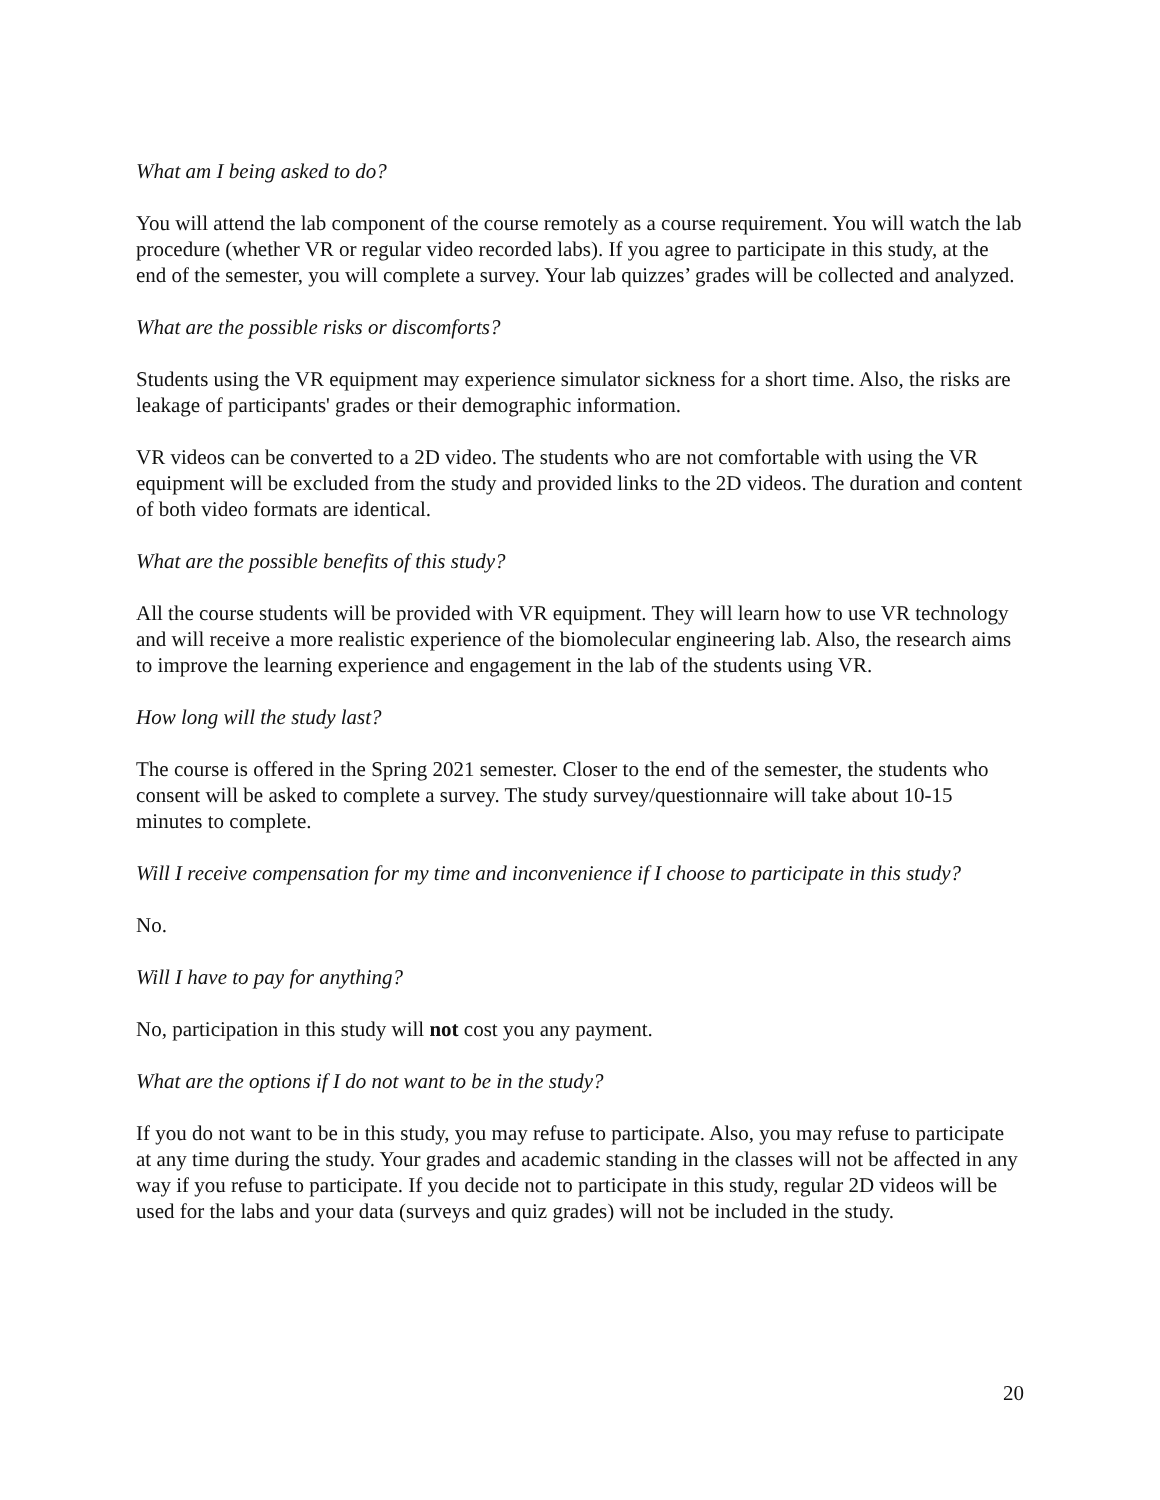What am I being asked to do?
You will attend the lab component of the course remotely as a course requirement. You will watch the lab procedure (whether VR or regular video recorded labs). If you agree to participate in this study, at the end of the semester, you will complete a survey. Your lab quizzes’ grades will be collected and analyzed.
What are the possible risks or discomforts?
Students using the VR equipment may experience simulator sickness for a short time. Also, the risks are leakage of participants' grades or their demographic information.
VR videos can be converted to a 2D video. The students who are not comfortable with using the VR equipment will be excluded from the study and provided links to the 2D videos. The duration and content of both video formats are identical.
What are the possible benefits of this study?
All the course students will be provided with VR equipment. They will learn how to use VR technology and will receive a more realistic experience of the biomolecular engineering lab. Also, the research aims to improve the learning experience and engagement in the lab of the students using VR.
How long will the study last?
The course is offered in the Spring 2021 semester. Closer to the end of the semester, the students who consent will be asked to complete a survey. The study survey/questionnaire will take about 10-15 minutes to complete.
Will I receive compensation for my time and inconvenience if I choose to participate in this study?
No.
Will I have to pay for anything?
No, participation in this study will not cost you any payment.
What are the options if I do not want to be in the study?
If you do not want to be in this study, you may refuse to participate. Also, you may refuse to participate at any time during the study. Your grades and academic standing in the classes will not be affected in any way if you refuse to participate. If you decide not to participate in this study, regular 2D videos will be used for the labs and your data (surveys and quiz grades) will not be included in the study.
20